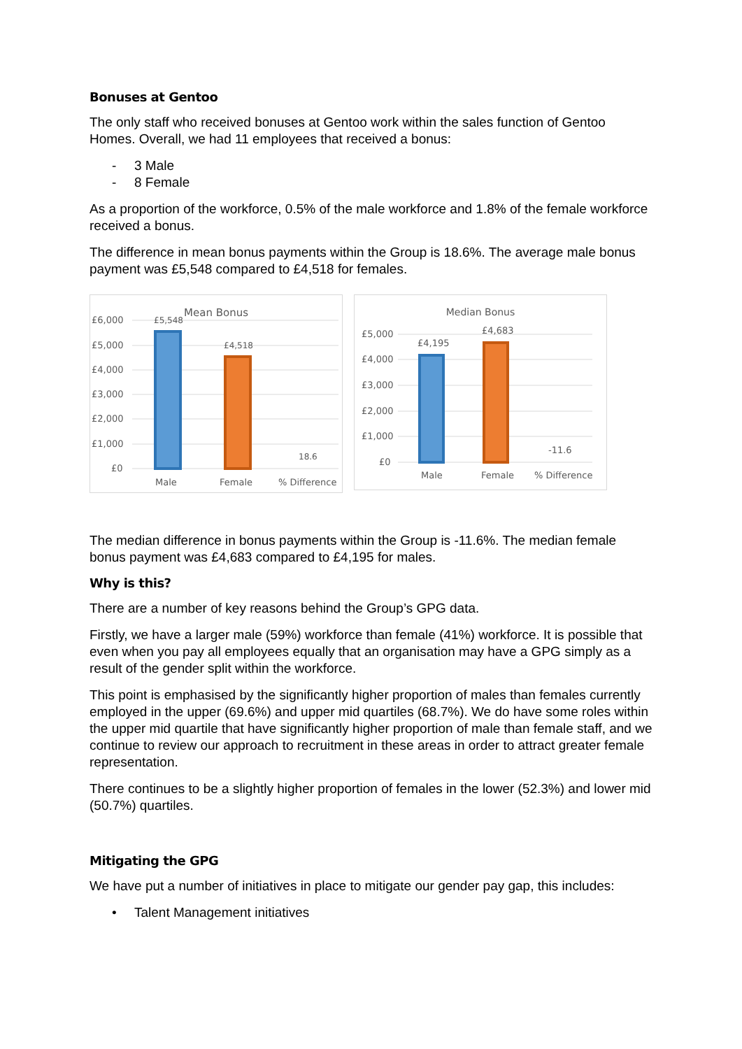Bonuses at Gentoo
The only staff who received bonuses at Gentoo work within the sales function of Gentoo Homes. Overall, we had 11 employees that received a bonus:
- 3 Male
- 8 Female
As a proportion of the workforce, 0.5% of the male workforce and 1.8% of the female workforce received a bonus.
The difference in mean bonus payments within the Group is 18.6%. The average male bonus payment was £5,548 compared to £4,518 for females.
Mean Bonus
£6,000
£5,000
£4,000
£3,000
£2,000
£1,000
£0
£5,548
£4,518
18.6
Male
Female
% Difference
Median Bonus
£5,000
£4,000
£3,000
£2,000
£1,000
£0
£4,195
£4,683
-11.6
Male
Female
% Difference
The median difference in bonus payments within the Group is -11.6%. The median female bonus payment was £4,683 compared to £4,195 for males.
Why is this?
There are a number of key reasons behind the Group’s GPG data.
Firstly, we have a larger male (59%) workforce than female (41%) workforce. It is possible that even when you pay all employees equally that an organisation may have a GPG simply as a result of the gender split within the workforce.
This point is emphasised by the significantly higher proportion of males than females currently employed in the upper (69.6%) and upper mid quartiles (68.7%). We do have some roles within the upper mid quartile that have significantly higher proportion of male than female staff, and we continue to review our approach to recruitment in these areas in order to attract greater female representation.
There continues to be a slightly higher proportion of females in the lower (52.3%) and lower mid (50.7%) quartiles.
Mitigating the GPG
We have put a number of initiatives in place to mitigate our gender pay gap, this includes:
• Talent Management initiatives